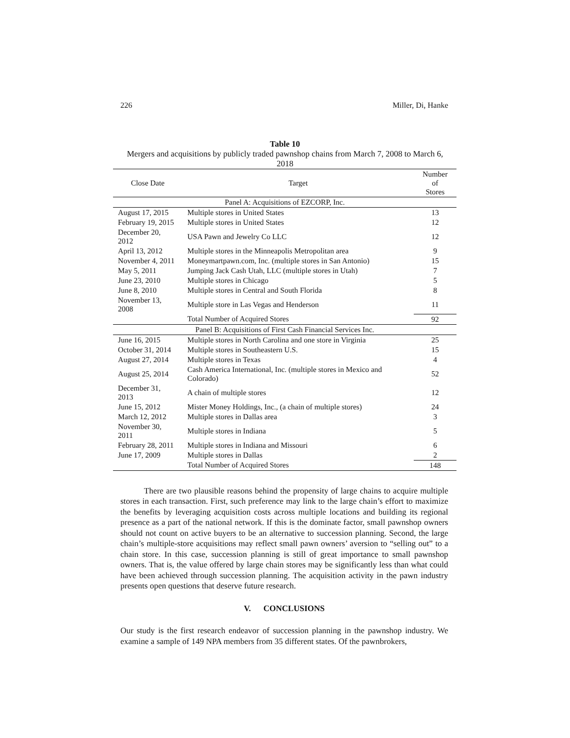226 Miller, Di, Hanke
Table 10
Mergers and acquisitions by publicly traded pawnshop chains from March 7, 2008 to March 6, 2018
| Close Date | Target | Number of Stores |
| --- | --- | --- |
| Panel A: Acquisitions of EZCORP, Inc. | | |
| August 17, 2015 | Multiple stores in United States | 13 |
| February 19, 2015 | Multiple stores in United States | 12 |
| December 20, 2012 | USA Pawn and Jewelry Co LLC | 12 |
| April 13, 2012 | Multiple stores in the Minneapolis Metropolitan area | 9 |
| November 4, 2011 | Moneymartpawn.com, Inc. (multiple stores in San Antonio) | 15 |
| May 5, 2011 | Jumping Jack Cash Utah, LLC (multiple stores in Utah) | 7 |
| June 23, 2010 | Multiple stores in Chicago | 5 |
| June 8, 2010 | Multiple stores in Central and South Florida | 8 |
| November 13, 2008 | Multiple store in Las Vegas and Henderson | 11 |
| | Total Number of Acquired Stores | 92 |
| Panel B: Acquisitions of First Cash Financial Services Inc. | | |
| June 16, 2015 | Multiple stores in North Carolina and one store in Virginia | 25 |
| October 31, 2014 | Multiple stores in Southeastern U.S. | 15 |
| August 27, 2014 | Multiple stores in Texas | 4 |
| August 25, 2014 | Cash America International, Inc. (multiple stores in Mexico and Colorado) | 52 |
| December 31, 2013 | A chain of multiple stores | 12 |
| June 15, 2012 | Mister Money Holdings, Inc., (a chain of multiple stores) | 24 |
| March 12, 2012 | Multiple stores in Dallas area | 3 |
| November 30, 2011 | Multiple stores in Indiana | 5 |
| February 28, 2011 | Multiple stores in Indiana and Missouri | 6 |
| June 17, 2009 | Multiple stores in Dallas | 2 |
| | Total Number of Acquired Stores | 148 |
There are two plausible reasons behind the propensity of large chains to acquire multiple stores in each transaction. First, such preference may link to the large chain’s effort to maximize the benefits by leveraging acquisition costs across multiple locations and building its regional presence as a part of the national network. If this is the dominate factor, small pawnshop owners should not count on active buyers to be an alternative to succession planning. Second, the large chain’s multiple-store acquisitions may reflect small pawn owners’ aversion to “selling out” to a chain store. In this case, succession planning is still of great importance to small pawnshop owners. That is, the value offered by large chain stores may be significantly less than what could have been achieved through succession planning. The acquisition activity in the pawn industry presents open questions that deserve future research.
V. CONCLUSIONS
Our study is the first research endeavor of succession planning in the pawnshop industry. We examine a sample of 149 NPA members from 35 different states. Of the pawnbrokers,